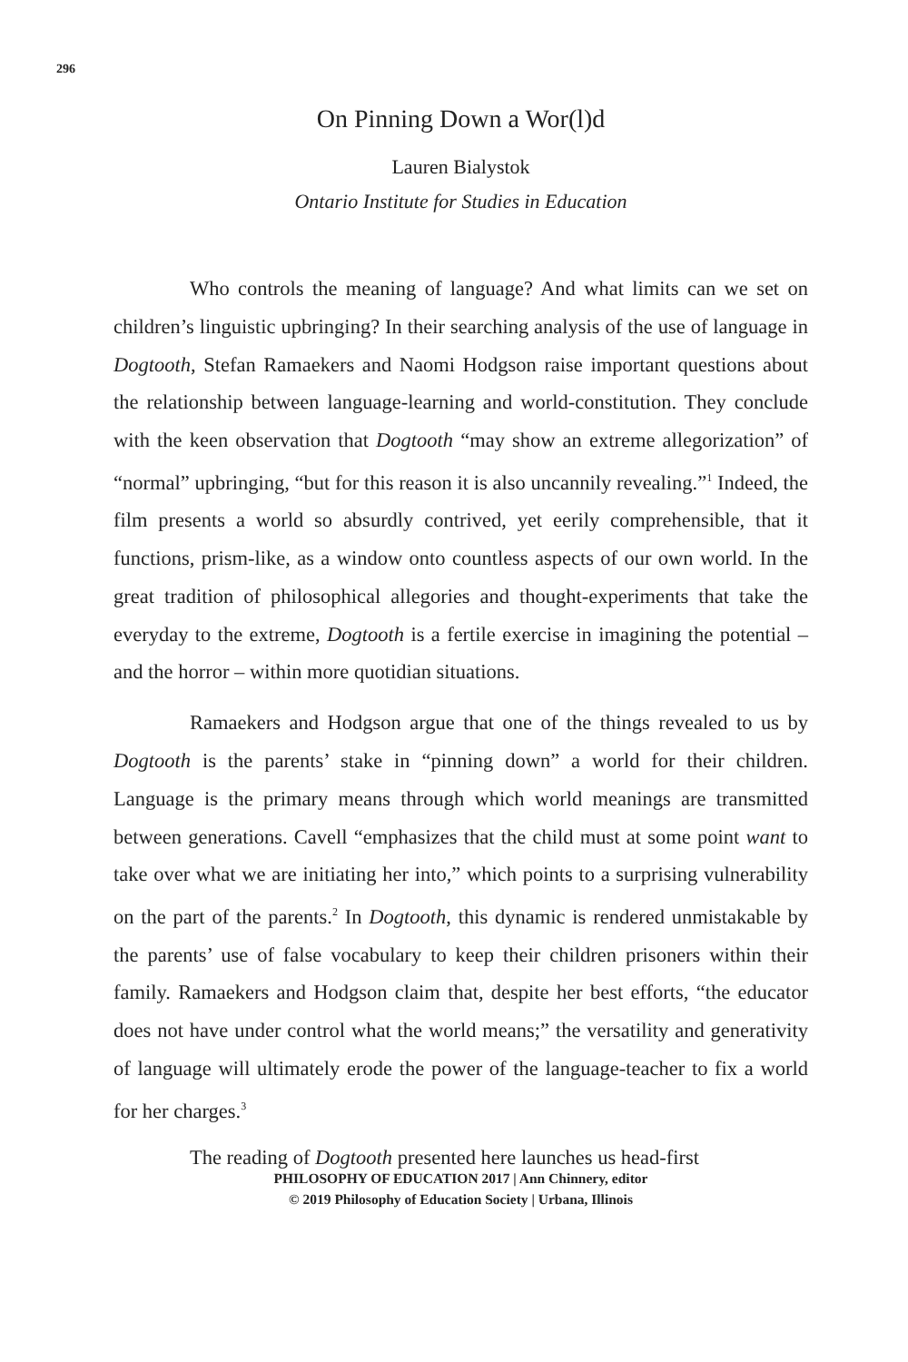296
On Pinning Down a Wor(l)d
Lauren Bialystok
Ontario Institute for Studies in Education
Who controls the meaning of language? And what limits can we set on children’s linguistic upbringing? In their searching analysis of the use of language in Dogtooth, Stefan Ramaekers and Naomi Hodgson raise important questions about the relationship between language-learning and world-constitution. They conclude with the keen observation that Dogtooth “may show an extreme allegorization” of “normal” upbringing, “but for this reason it is also uncannily revealing.”<sup>1</sup> Indeed, the film presents a world so absurdly contrived, yet eerily comprehensible, that it functions, prism-like, as a window onto countless aspects of our own world. In the great tradition of philosophical allegories and thought-experiments that take the everyday to the extreme, Dogtooth is a fertile exercise in imagining the potential – and the horror – within more quotidian situations.
Ramaekers and Hodgson argue that one of the things revealed to us by Dogtooth is the parents’ stake in “pinning down” a world for their children. Language is the primary means through which world meanings are transmitted between generations. Cavell “emphasizes that the child must at some point want to take over what we are initiating her into,” which points to a surprising vulnerability on the part of the parents.<sup>2</sup> In Dogtooth, this dynamic is rendered unmistakable by the parents’ use of false vocabulary to keep their children prisoners within their family. Ramaekers and Hodgson claim that, despite her best efforts, “the educator does not have under control what the world means;” the versatility and generativity of language will ultimately erode the power of the language-teacher to fix a world for her charges.<sup>3</sup>
The reading of Dogtooth presented here launches us head-first
PHILOSOPHY OF EDUCATION 2017 | Ann Chinnery, editor
© 2019 Philosophy of Education Society | Urbana, Illinois